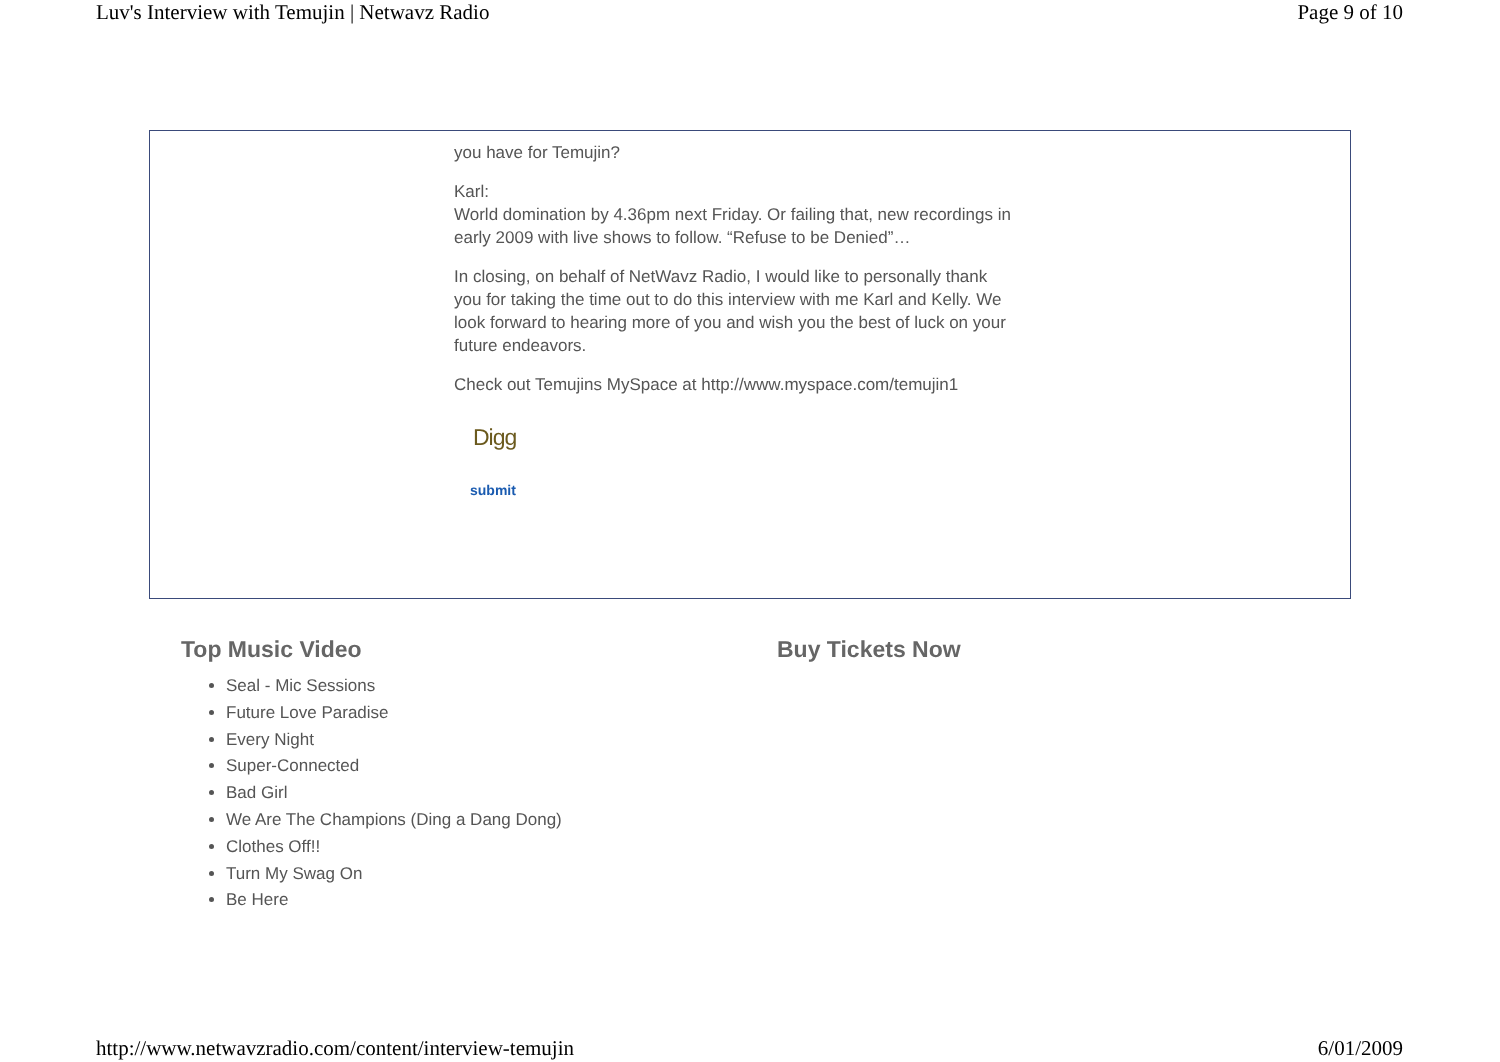Luv's Interview with Temujin | Netwavz Radio Page 9 of 10
you have for Temujin?
Karl:
World domination by 4.36pm next Friday. Or failing that, new recordings in early 2009 with live shows to follow. “Refuse to be Denied”…
In closing, on behalf of NetWavz Radio, I would like to personally thank you for taking the time out to do this interview with me Karl and Kelly. We look forward to hearing more of you and wish you the best of luck on your future endeavors.
Check out Temujins MySpace at http://www.myspace.com/temujin1
Digg
submit
Top Music Video
Seal - Mic Sessions
Future Love Paradise
Every Night
Super-Connected
Bad Girl
We Are The Champions (Ding a Dang Dong)
Clothes Off!!
Turn My Swag On
Be Here
Buy Tickets Now
http://www.netwavzradio.com/content/interview-temujin 6/01/2009